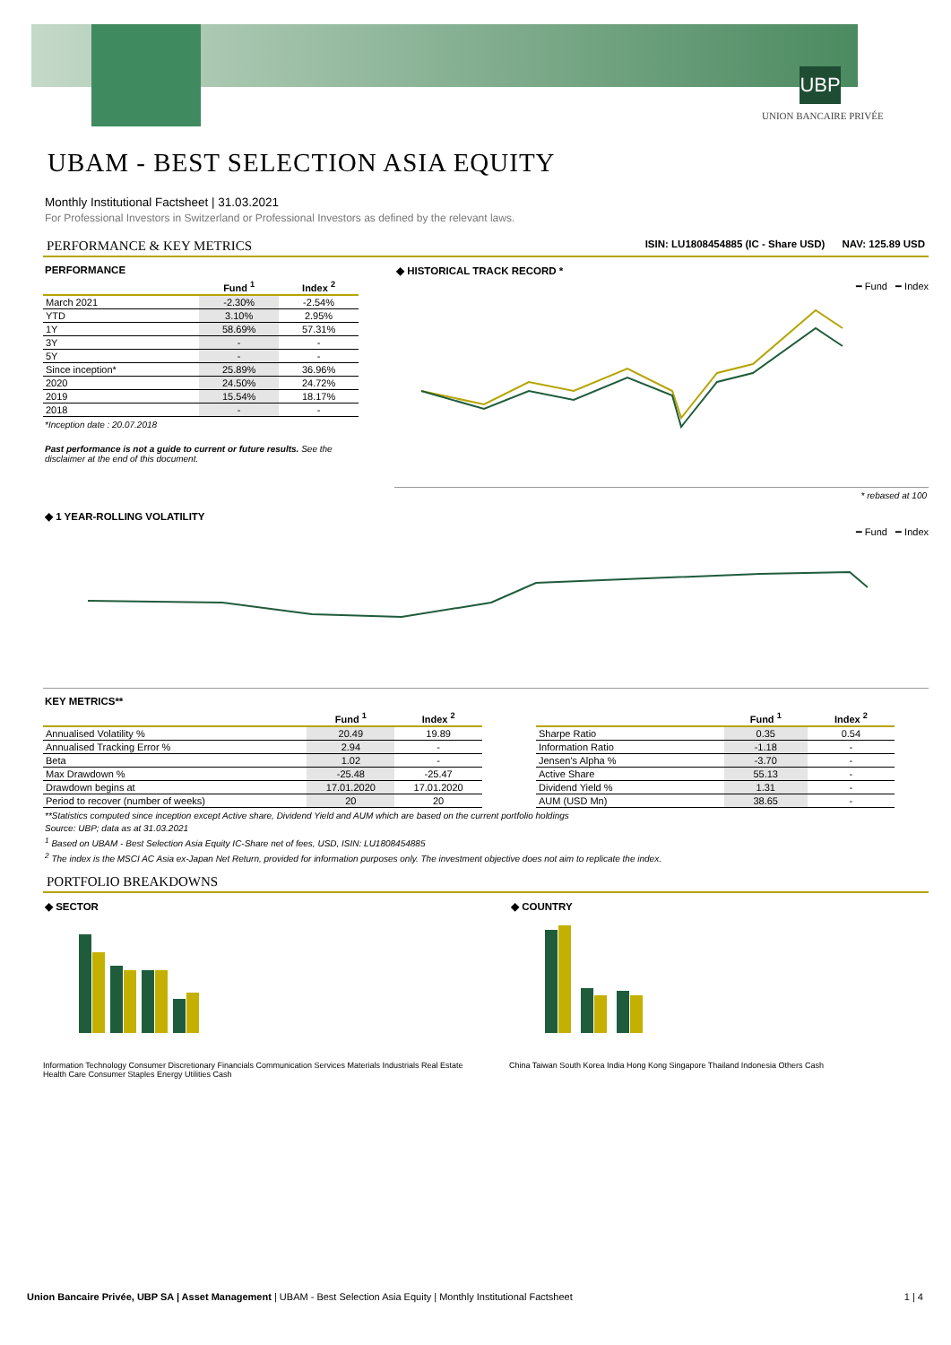UBP
UNION BANCAIRE PRIVÉE
UBAM - BEST SELECTION ASIA EQUITY
Monthly Institutional Factsheet | 31.03.2021
For Professional Investors in Switzerland or Professional Investors as defined by the relevant laws.
PERFORMANCE & KEY METRICS ISIN: LU1808454885 (IC - Share USD) NAV: 125.89 USD
PERFORMANCE
| | Fund <sup>1</sup> | Index <sup>2</sup> |
| --- | --- | --- |
| March 2021 | -2.30% | -2.54% |
| YTD | 3.10% | 2.95% |
| 1Y | 58.69% | 57.31% |
| 3Y | - | - |
| 5Y | - | - |
| Since inception* | 25.89% | 36.96% |
| 2020 | 24.50% | 24.72% |
| 2019 | 15.54% | 18.17% |
| 2018 | - | - |
*Inception date : 20.07.2018
Past performance is not a guide to current or future results. See the disclaimer at the end of this document.
◆ HISTORICAL TRACK RECORD *
━ Fund ━ Index
* rebased at 100
◆ 1 YEAR-ROLLING VOLATILITY
━ Fund ━ Index
KEY METRICS**
| | Fund <sup>1</sup> | Index <sup>2</sup> |
| --- | --- | --- |
| Annualised Volatility % | 20.49 | 19.89 |
| Annualised Tracking Error % | 2.94 | - |
| Beta | 1.02 | - |
| Max Drawdown % | -25.48 | -25.47 |
| Drawdown begins at | 17.01.2020 | 17.01.2020 |
| Period to recover (number of weeks) | 20 | 20 |
| | Fund <sup>1</sup> | Index <sup>2</sup> |
| --- | --- | --- |
| Sharpe Ratio | 0.35 | 0.54 |
| Information Ratio | -1.18 | - |
| Jensen's Alpha % | -3.70 | - |
| Active Share | 55.13 | - |
| Dividend Yield % | 1.31 | - |
| AUM (USD Mn) | 38.65 | - |
**Statistics computed since inception except Active share, Dividend Yield and AUM which are based on the current portfolio holdings
Source: UBP; data as at 31.03.2021
<sup>1</sup> Based on UBAM - Best Selection Asia Equity IC-Share net of fees, USD, ISIN: LU1808454885
<sup>2</sup> The index is the MSCI AC Asia ex-Japan Net Return, provided for information purposes only. The investment objective does not aim to replicate the index.
PORTFOLIO BREAKDOWNS
◆ SECTOR
Information Technology Consumer Discretionary Financials Communication Services Materials Industrials Real Estate Health Care Consumer Staples Energy Utilities Cash
◆ COUNTRY
China Taiwan South Korea India Hong Kong Singapore Thailand Indonesia Others Cash
Union Bancaire Privée, UBP SA | Asset Management | UBAM - Best Selection Asia Equity | Monthly Institutional Factsheet 1 | 4